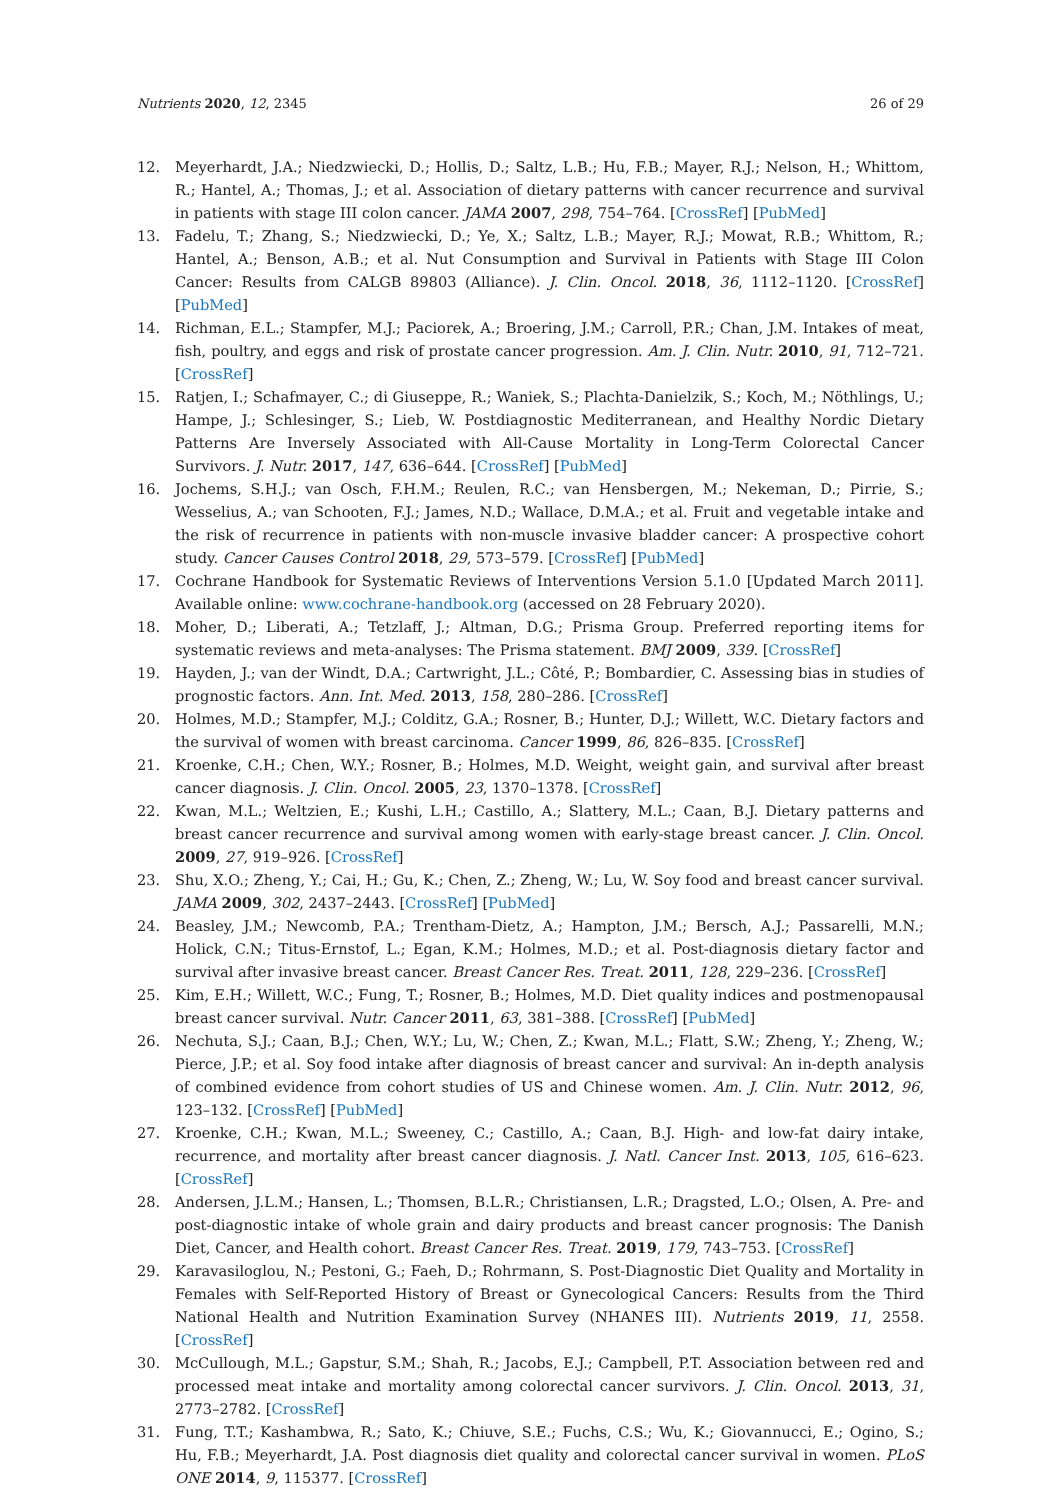Nutrients 2020, 12, 2345 26 of 29
12. Meyerhardt, J.A.; Niedzwiecki, D.; Hollis, D.; Saltz, L.B.; Hu, F.B.; Mayer, R.J.; Nelson, H.; Whittom, R.; Hantel, A.; Thomas, J.; et al. Association of dietary patterns with cancer recurrence and survival in patients with stage III colon cancer. JAMA 2007, 298, 754–764. [CrossRef] [PubMed]
13. Fadelu, T.; Zhang, S.; Niedzwiecki, D.; Ye, X.; Saltz, L.B.; Mayer, R.J.; Mowat, R.B.; Whittom, R.; Hantel, A.; Benson, A.B.; et al. Nut Consumption and Survival in Patients with Stage III Colon Cancer: Results from CALGB 89803 (Alliance). J. Clin. Oncol. 2018, 36, 1112–1120. [CrossRef] [PubMed]
14. Richman, E.L.; Stampfer, M.J.; Paciorek, A.; Broering, J.M.; Carroll, P.R.; Chan, J.M. Intakes of meat, fish, poultry, and eggs and risk of prostate cancer progression. Am. J. Clin. Nutr. 2010, 91, 712–721. [CrossRef]
15. Ratjen, I.; Schafmayer, C.; di Giuseppe, R.; Waniek, S.; Plachta-Danielzik, S.; Koch, M.; Nöthlings, U.; Hampe, J.; Schlesinger, S.; Lieb, W. Postdiagnostic Mediterranean, and Healthy Nordic Dietary Patterns Are Inversely Associated with All-Cause Mortality in Long-Term Colorectal Cancer Survivors. J. Nutr. 2017, 147, 636–644. [CrossRef] [PubMed]
16. Jochems, S.H.J.; van Osch, F.H.M.; Reulen, R.C.; van Hensbergen, M.; Nekeman, D.; Pirrie, S.; Wesselius, A.; van Schooten, F.J.; James, N.D.; Wallace, D.M.A.; et al. Fruit and vegetable intake and the risk of recurrence in patients with non-muscle invasive bladder cancer: A prospective cohort study. Cancer Causes Control 2018, 29, 573–579. [CrossRef] [PubMed]
17. Cochrane Handbook for Systematic Reviews of Interventions Version 5.1.0 [Updated March 2011]. Available online: www.cochrane-handbook.org (accessed on 28 February 2020).
18. Moher, D.; Liberati, A.; Tetzlaff, J.; Altman, D.G.; Prisma Group. Preferred reporting items for systematic reviews and meta-analyses: The Prisma statement. BMJ 2009, 339. [CrossRef]
19. Hayden, J.; van der Windt, D.A.; Cartwright, J.L.; Côté, P.; Bombardier, C. Assessing bias in studies of prognostic factors. Ann. Int. Med. 2013, 158, 280–286. [CrossRef]
20. Holmes, M.D.; Stampfer, M.J.; Colditz, G.A.; Rosner, B.; Hunter, D.J.; Willett, W.C. Dietary factors and the survival of women with breast carcinoma. Cancer 1999, 86, 826–835. [CrossRef]
21. Kroenke, C.H.; Chen, W.Y.; Rosner, B.; Holmes, M.D. Weight, weight gain, and survival after breast cancer diagnosis. J. Clin. Oncol. 2005, 23, 1370–1378. [CrossRef]
22. Kwan, M.L.; Weltzien, E.; Kushi, L.H.; Castillo, A.; Slattery, M.L.; Caan, B.J. Dietary patterns and breast cancer recurrence and survival among women with early-stage breast cancer. J. Clin. Oncol. 2009, 27, 919–926. [CrossRef]
23. Shu, X.O.; Zheng, Y.; Cai, H.; Gu, K.; Chen, Z.; Zheng, W.; Lu, W. Soy food and breast cancer survival. JAMA 2009, 302, 2437–2443. [CrossRef] [PubMed]
24. Beasley, J.M.; Newcomb, P.A.; Trentham-Dietz, A.; Hampton, J.M.; Bersch, A.J.; Passarelli, M.N.; Holick, C.N.; Titus-Ernstof, L.; Egan, K.M.; Holmes, M.D.; et al. Post-diagnosis dietary factor and survival after invasive breast cancer. Breast Cancer Res. Treat. 2011, 128, 229–236. [CrossRef]
25. Kim, E.H.; Willett, W.C.; Fung, T.; Rosner, B.; Holmes, M.D. Diet quality indices and postmenopausal breast cancer survival. Nutr. Cancer 2011, 63, 381–388. [CrossRef] [PubMed]
26. Nechuta, S.J.; Caan, B.J.; Chen, W.Y.; Lu, W.; Chen, Z.; Kwan, M.L.; Flatt, S.W.; Zheng, Y.; Zheng, W.; Pierce, J.P.; et al. Soy food intake after diagnosis of breast cancer and survival: An in-depth analysis of combined evidence from cohort studies of US and Chinese women. Am. J. Clin. Nutr. 2012, 96, 123–132. [CrossRef] [PubMed]
27. Kroenke, C.H.; Kwan, M.L.; Sweeney, C.; Castillo, A.; Caan, B.J. High- and low-fat dairy intake, recurrence, and mortality after breast cancer diagnosis. J. Natl. Cancer Inst. 2013, 105, 616–623. [CrossRef]
28. Andersen, J.L.M.; Hansen, L.; Thomsen, B.L.R.; Christiansen, L.R.; Dragsted, L.O.; Olsen, A. Pre- and post-diagnostic intake of whole grain and dairy products and breast cancer prognosis: The Danish Diet, Cancer, and Health cohort. Breast Cancer Res. Treat. 2019, 179, 743–753. [CrossRef]
29. Karavasiloglou, N.; Pestoni, G.; Faeh, D.; Rohrmann, S. Post-Diagnostic Diet Quality and Mortality in Females with Self-Reported History of Breast or Gynecological Cancers: Results from the Third National Health and Nutrition Examination Survey (NHANES III). Nutrients 2019, 11, 2558. [CrossRef]
30. McCullough, M.L.; Gapstur, S.M.; Shah, R.; Jacobs, E.J.; Campbell, P.T. Association between red and processed meat intake and mortality among colorectal cancer survivors. J. Clin. Oncol. 2013, 31, 2773–2782. [CrossRef]
31. Fung, T.T.; Kashambwa, R.; Sato, K.; Chiuve, S.E.; Fuchs, C.S.; Wu, K.; Giovannucci, E.; Ogino, S.; Hu, F.B.; Meyerhardt, J.A. Post diagnosis diet quality and colorectal cancer survival in women. PLoS ONE 2014, 9, 115377. [CrossRef]